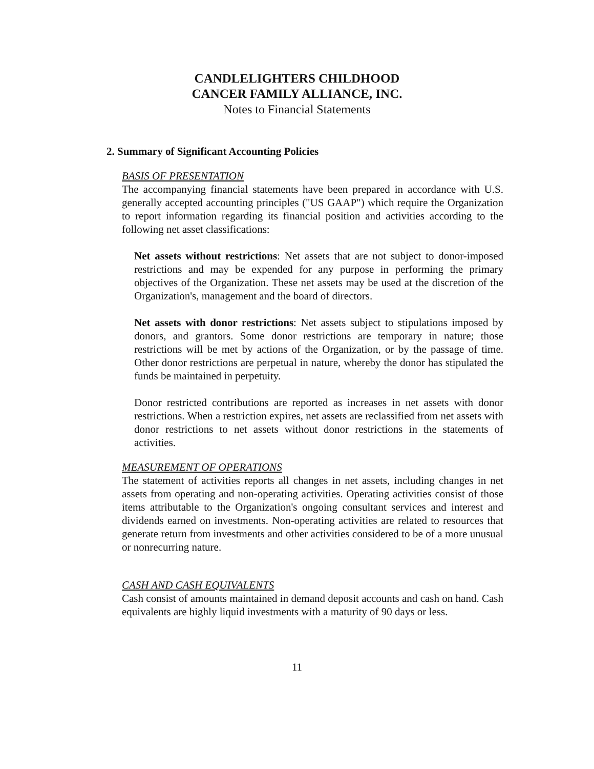CANDLELIGHTERS CHILDHOOD
CANCER FAMILY ALLIANCE, INC.
Notes to Financial Statements
2. Summary of Significant Accounting Policies
BASIS OF PRESENTATION
The accompanying financial statements have been prepared in accordance with U.S. generally accepted accounting principles ("US GAAP") which require the Organization to report information regarding its financial position and activities according to the following net asset classifications:
Net assets without restrictions: Net assets that are not subject to donor-imposed restrictions and may be expended for any purpose in performing the primary objectives of the Organization. These net assets may be used at the discretion of the Organization's, management and the board of directors.
Net assets with donor restrictions: Net assets subject to stipulations imposed by donors, and grantors. Some donor restrictions are temporary in nature; those restrictions will be met by actions of the Organization, or by the passage of time. Other donor restrictions are perpetual in nature, whereby the donor has stipulated the funds be maintained in perpetuity.
Donor restricted contributions are reported as increases in net assets with donor restrictions. When a restriction expires, net assets are reclassified from net assets with donor restrictions to net assets without donor restrictions in the statements of activities.
MEASUREMENT OF OPERATIONS
The statement of activities reports all changes in net assets, including changes in net assets from operating and non-operating activities. Operating activities consist of those items attributable to the Organization's ongoing consultant services and interest and dividends earned on investments. Non-operating activities are related to resources that generate return from investments and other activities considered to be of a more unusual or nonrecurring nature.
CASH AND CASH EQUIVALENTS
Cash consist of amounts maintained in demand deposit accounts and cash on hand. Cash equivalents are highly liquid investments with a maturity of 90 days or less.
11